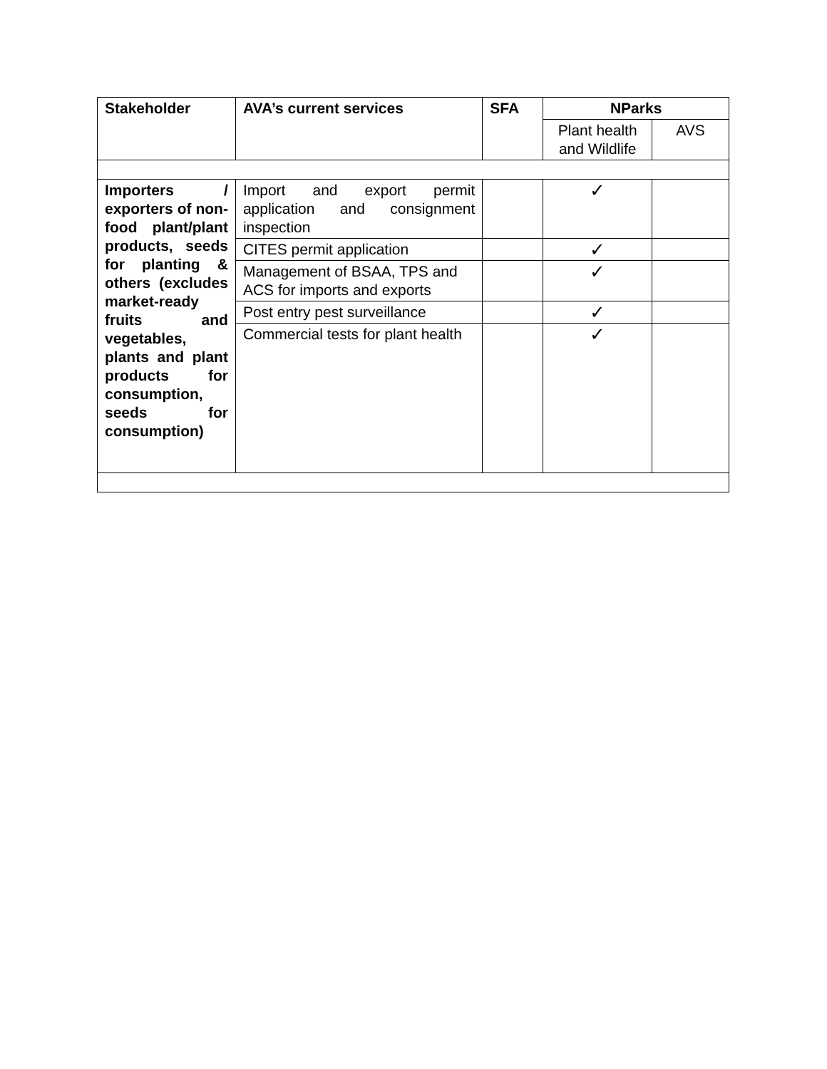| Stakeholder | AVA’s current services | SFA | NParks | |
| --- | --- | --- | --- | --- |
| | | | Plant health and Wildlife | AVS |
| Importers / exporters of non-food plant/plant products, seeds for planting & others (excludes market-ready fruits and vegetables, plants and plant products for consumption, seeds for consumption) | Import and export permit application and consignment inspection | | ✓ | |
| | CITES permit application | | ✓ | |
| | Management of BSAA, TPS and ACS for imports and exports | | ✓ | |
| | Post entry pest surveillance | | ✓ | |
| | Commercial tests for plant health | | ✓ | |